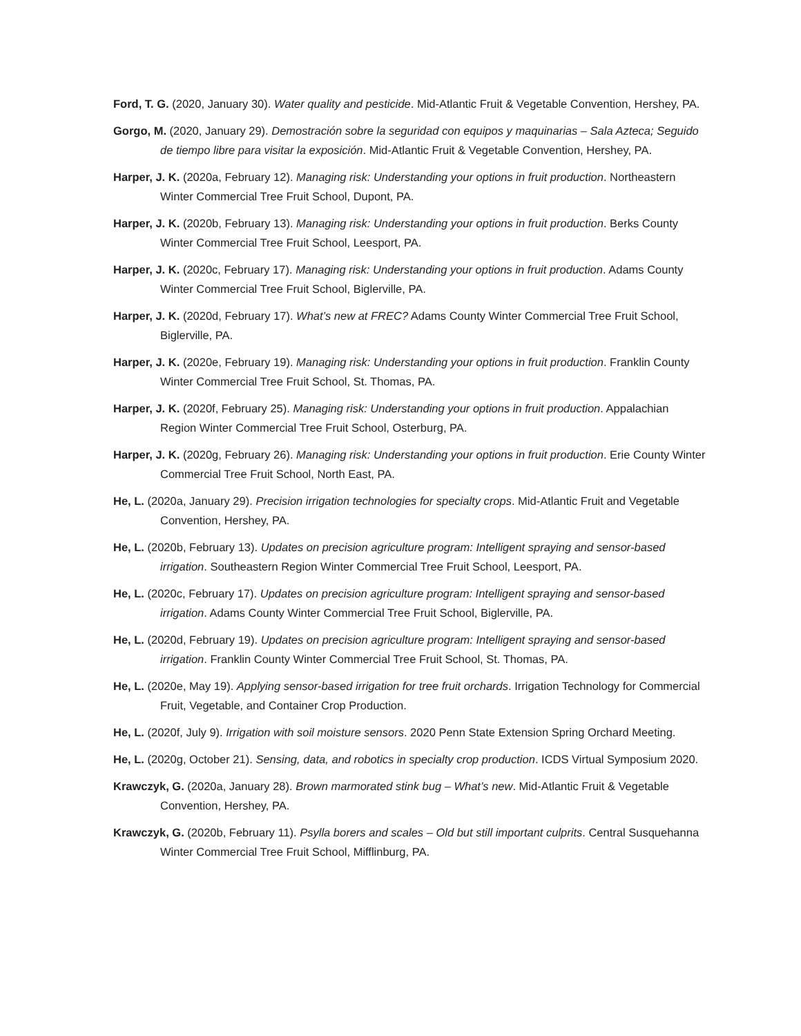Ford, T. G. (2020, January 30). Water quality and pesticide. Mid-Atlantic Fruit & Vegetable Convention, Hershey, PA.
Gorgo, M. (2020, January 29). Demostración sobre la seguridad con equipos y maquinarias – Sala Azteca; Seguido de tiempo libre para visitar la exposición. Mid-Atlantic Fruit & Vegetable Convention, Hershey, PA.
Harper, J. K. (2020a, February 12). Managing risk: Understanding your options in fruit production. Northeastern Winter Commercial Tree Fruit School, Dupont, PA.
Harper, J. K. (2020b, February 13). Managing risk: Understanding your options in fruit production. Berks County Winter Commercial Tree Fruit School, Leesport, PA.
Harper, J. K. (2020c, February 17). Managing risk: Understanding your options in fruit production. Adams County Winter Commercial Tree Fruit School, Biglerville, PA.
Harper, J. K. (2020d, February 17). What’s new at FREC? Adams County Winter Commercial Tree Fruit School, Biglerville, PA.
Harper, J. K. (2020e, February 19). Managing risk: Understanding your options in fruit production. Franklin County Winter Commercial Tree Fruit School, St. Thomas, PA.
Harper, J. K. (2020f, February 25). Managing risk: Understanding your options in fruit production. Appalachian Region Winter Commercial Tree Fruit School, Osterburg, PA.
Harper, J. K. (2020g, February 26). Managing risk: Understanding your options in fruit production. Erie County Winter Commercial Tree Fruit School, North East, PA.
He, L. (2020a, January 29). Precision irrigation technologies for specialty crops. Mid-Atlantic Fruit and Vegetable Convention, Hershey, PA.
He, L. (2020b, February 13). Updates on precision agriculture program: Intelligent spraying and sensor-based irrigation. Southeastern Region Winter Commercial Tree Fruit School, Leesport, PA.
He, L. (2020c, February 17). Updates on precision agriculture program: Intelligent spraying and sensor-based irrigation. Adams County Winter Commercial Tree Fruit School, Biglerville, PA.
He, L. (2020d, February 19). Updates on precision agriculture program: Intelligent spraying and sensor-based irrigation. Franklin County Winter Commercial Tree Fruit School, St. Thomas, PA.
He, L. (2020e, May 19). Applying sensor-based irrigation for tree fruit orchards. Irrigation Technology for Commercial Fruit, Vegetable, and Container Crop Production.
He, L. (2020f, July 9). Irrigation with soil moisture sensors. 2020 Penn State Extension Spring Orchard Meeting.
He, L. (2020g, October 21). Sensing, data, and robotics in specialty crop production. ICDS Virtual Symposium 2020.
Krawczyk, G. (2020a, January 28). Brown marmorated stink bug – What’s new. Mid-Atlantic Fruit & Vegetable Convention, Hershey, PA.
Krawczyk, G. (2020b, February 11). Psylla borers and scales – Old but still important culprits. Central Susquehanna Winter Commercial Tree Fruit School, Mifflinburg, PA.